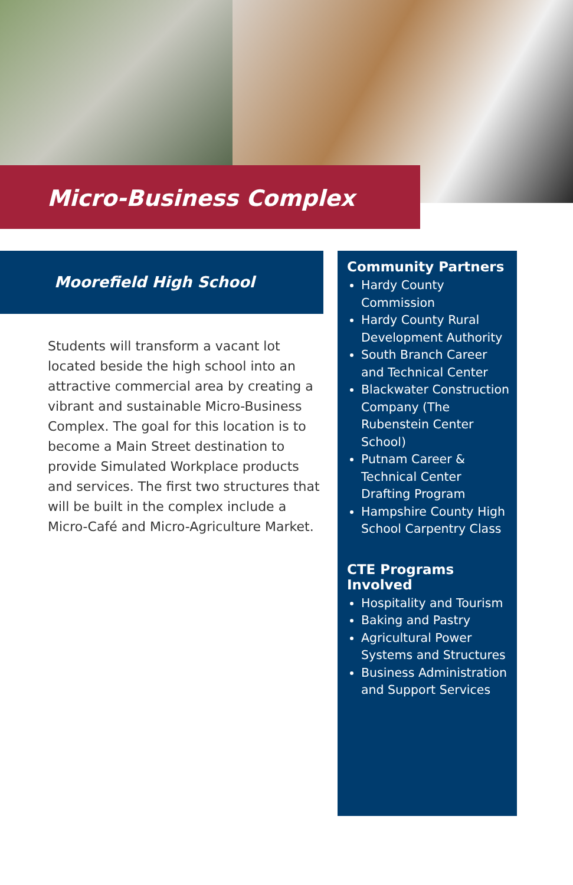Micro-Business Complex
Moorefield High School
Students will transform a vacant lot located beside the high school into an attractive commercial area by creating a vibrant and sustainable Micro-Business Complex. The goal for this location is to become a Main Street destination to provide Simulated Workplace products and services. The first two structures that will be built in the complex include a Micro-Café and Micro-Agriculture Market.
Community Partners
Hardy County Commission
Hardy County Rural Development Authority
South Branch Career and Technical Center
Blackwater Construction Company (The Rubenstein Center School)
Putnam Career & Technical Center Drafting Program
Hampshire County High School Carpentry Class
CTE Programs Involved
Hospitality and Tourism
Baking and Pastry
Agricultural Power Systems and Structures
Business Administration and Support Services